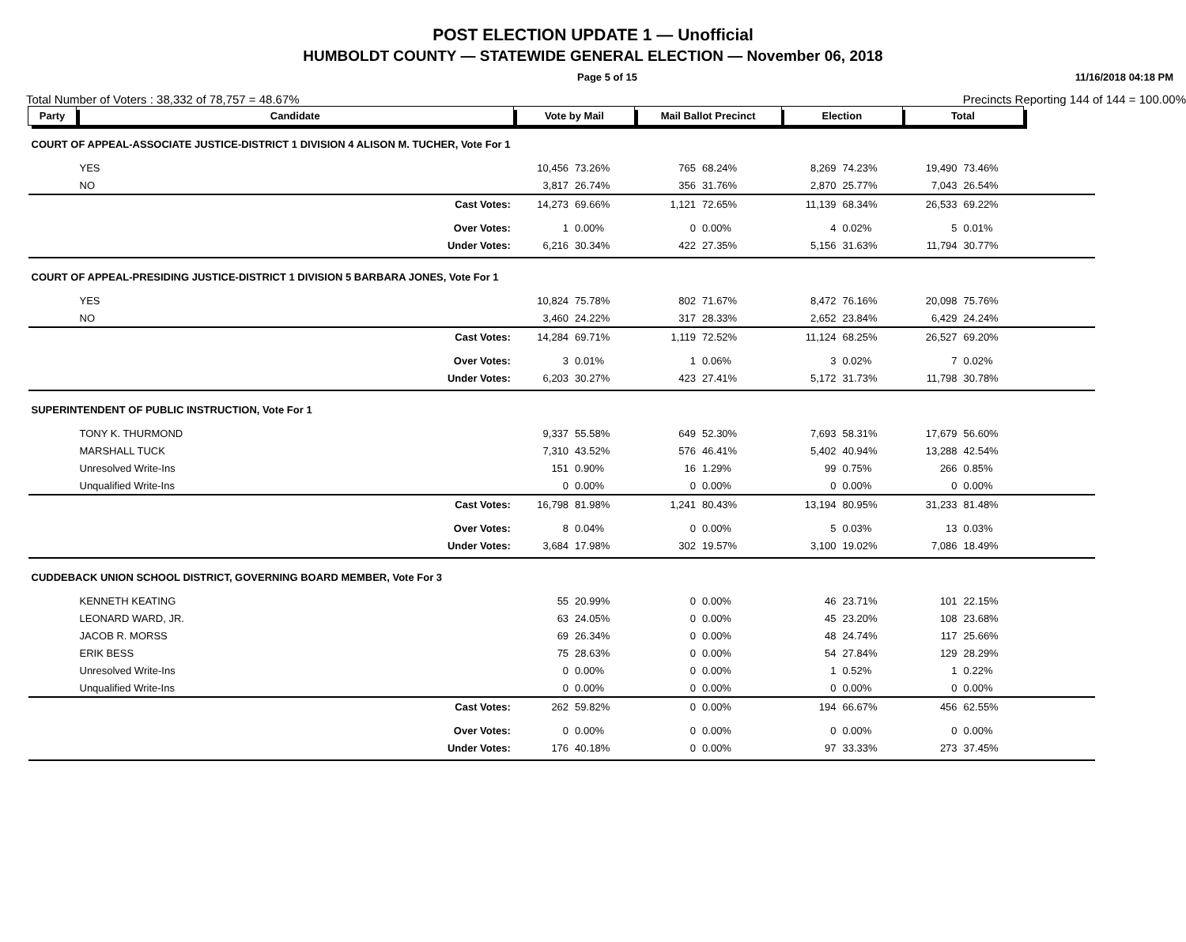POST ELECTION UPDATE 1 — Unofficial
HUMBOLDT COUNTY — STATEWIDE GENERAL ELECTION — November 06, 2018
Page 5 of 15 11/16/2018 04:18 PM
Total Number of Voters : 38,332 of 78,757 = 48.67% Precincts Reporting 144 of 144 = 100.00%
| Party | Candidate | | Vote by Mail | | Mail Ballot Precinct | | Election | | Total | | |
| --- | --- | --- | --- | --- | --- | --- | --- | --- | --- | --- | --- |
| COURT OF APPEAL-ASSOCIATE JUSTICE-DISTRICT 1 DIVISION 4 ALISON M. TUCHER, Vote For 1 | | | | | | | | | | | |
| | YES | | 10,456 | 73.26% | 765 | 68.24% | 8,269 | 74.23% | 19,490 | 73.46% | |
| | NO | | 3,817 | 26.74% | 356 | 31.76% | 2,870 | 25.77% | 7,043 | 26.54% | |
| | | Cast Votes: | 14,273 | 69.66% | 1,121 | 72.65% | 11,139 | 68.34% | 26,533 | 69.22% | |
| | | Over Votes: | 1 | 0.00% | 0 | 0.00% | 4 | 0.02% | 5 | 0.01% | |
| | | Under Votes: | 6,216 | 30.34% | 422 | 27.35% | 5,156 | 31.63% | 11,794 | 30.77% | |
| COURT OF APPEAL-PRESIDING JUSTICE-DISTRICT 1 DIVISION 5 BARBARA JONES, Vote For 1 | | | | | | | | | | | |
| | YES | | 10,824 | 75.78% | 802 | 71.67% | 8,472 | 76.16% | 20,098 | 75.76% | |
| | NO | | 3,460 | 24.22% | 317 | 28.33% | 2,652 | 23.84% | 6,429 | 24.24% | |
| | | Cast Votes: | 14,284 | 69.71% | 1,119 | 72.52% | 11,124 | 68.25% | 26,527 | 69.20% | |
| | | Over Votes: | 3 | 0.01% | 1 | 0.06% | 3 | 0.02% | 7 | 0.02% | |
| | | Under Votes: | 6,203 | 30.27% | 423 | 27.41% | 5,172 | 31.73% | 11,798 | 30.78% | |
| SUPERINTENDENT OF PUBLIC INSTRUCTION, Vote For 1 | | | | | | | | | | | |
| | TONY K. THURMOND | | 9,337 | 55.58% | 649 | 52.30% | 7,693 | 58.31% | 17,679 | 56.60% | |
| | MARSHALL TUCK | | 7,310 | 43.52% | 576 | 46.41% | 5,402 | 40.94% | 13,288 | 42.54% | |
| | Unresolved Write-Ins | | 151 | 0.90% | 16 | 1.29% | 99 | 0.75% | 266 | 0.85% | |
| | Unqualified Write-Ins | | 0 | 0.00% | 0 | 0.00% | 0 | 0.00% | 0 | 0.00% | |
| | | Cast Votes: | 16,798 | 81.98% | 1,241 | 80.43% | 13,194 | 80.95% | 31,233 | 81.48% | |
| | | Over Votes: | 8 | 0.04% | 0 | 0.00% | 5 | 0.03% | 13 | 0.03% | |
| | | Under Votes: | 3,684 | 17.98% | 302 | 19.57% | 3,100 | 19.02% | 7,086 | 18.49% | |
| CUDDEBACK UNION SCHOOL DISTRICT, GOVERNING BOARD MEMBER, Vote For 3 | | | | | | | | | | | |
| | KENNETH KEATING | | 55 | 20.99% | 0 | 0.00% | 46 | 23.71% | 101 | 22.15% | |
| | LEONARD WARD, JR. | | 63 | 24.05% | 0 | 0.00% | 45 | 23.20% | 108 | 23.68% | |
| | JACOB R. MORSS | | 69 | 26.34% | 0 | 0.00% | 48 | 24.74% | 117 | 25.66% | |
| | ERIK BESS | | 75 | 28.63% | 0 | 0.00% | 54 | 27.84% | 129 | 28.29% | |
| | Unresolved Write-Ins | | 0 | 0.00% | 0 | 0.00% | 1 | 0.52% | 1 | 0.22% | |
| | Unqualified Write-Ins | | 0 | 0.00% | 0 | 0.00% | 0 | 0.00% | 0 | 0.00% | |
| | | Cast Votes: | 262 | 59.82% | 0 | 0.00% | 194 | 66.67% | 456 | 62.55% | |
| | | Over Votes: | 0 | 0.00% | 0 | 0.00% | 0 | 0.00% | 0 | 0.00% | |
| | | Under Votes: | 176 | 40.18% | 0 | 0.00% | 97 | 33.33% | 273 | 37.45% | |